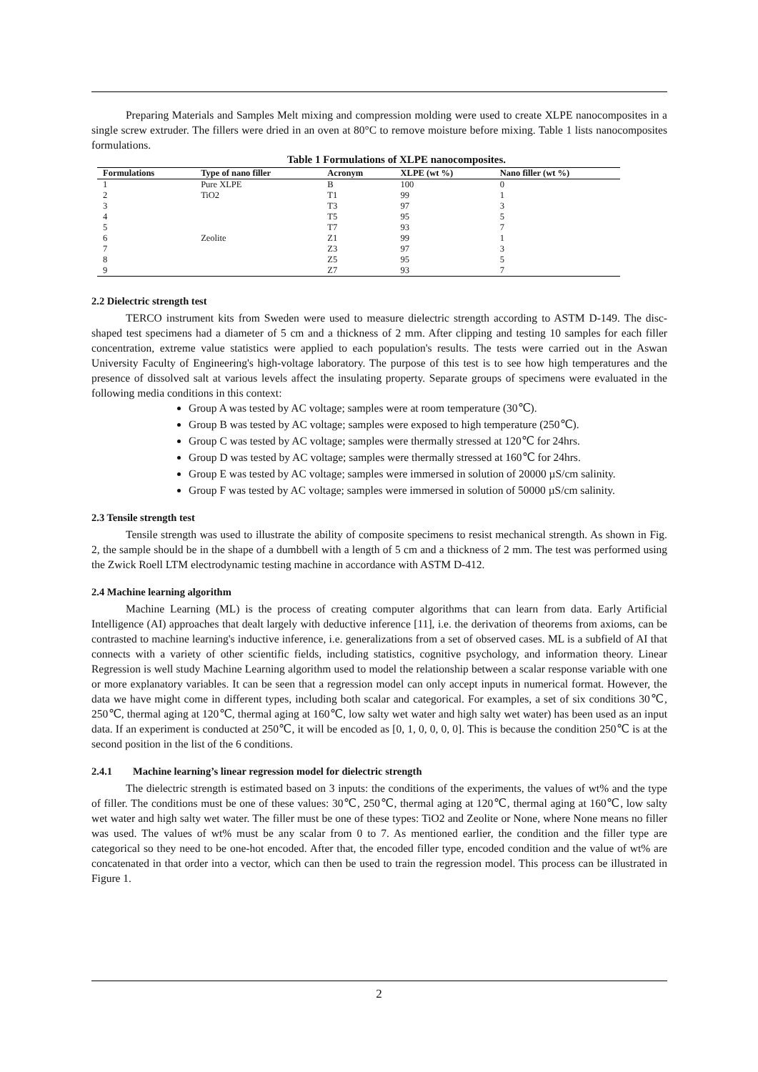Preparing Materials and Samples Melt mixing and compression molding were used to create XLPE nanocomposites in a single screw extruder. The fillers were dried in an oven at 80°C to remove moisture before mixing. Table 1 lists nanocomposites formulations.
Table 1 Formulations of XLPE nanocomposites.
| Formulations | Type of nano filler | Acronym | XLPE (wt %) | Nano filler (wt %) |
| --- | --- | --- | --- | --- |
| 1 | Pure XLPE | B | 100 | 0 |
| 2 | TiO2 | T1 | 99 | 1 |
| 3 | | T3 | 97 | 3 |
| 4 | | T5 | 95 | 5 |
| 5 | | T7 | 93 | 7 |
| 6 | Zeolite | Z1 | 99 | 1 |
| 7 | | Z3 | 97 | 3 |
| 8 | | Z5 | 95 | 5 |
| 9 | | Z7 | 93 | 7 |
2.2 Dielectric strength test
TERCO instrument kits from Sweden were used to measure dielectric strength according to ASTM D-149. The disc-shaped test specimens had a diameter of 5 cm and a thickness of 2 mm. After clipping and testing 10 samples for each filler concentration, extreme value statistics were applied to each population's results. The tests were carried out in the Aswan University Faculty of Engineering's high-voltage laboratory. The purpose of this test is to see how high temperatures and the presence of dissolved salt at various levels affect the insulating property. Separate groups of specimens were evaluated in the following media conditions in this context:
Group A was tested by AC voltage; samples were at room temperature (30℃).
Group B was tested by AC voltage; samples were exposed to high temperature (250℃).
Group C was tested by AC voltage; samples were thermally stressed at 120℃ for 24hrs.
Group D was tested by AC voltage; samples were thermally stressed at 160℃ for 24hrs.
Group E was tested by AC voltage; samples were immersed in solution of 20000 µS/cm salinity.
Group F was tested by AC voltage; samples were immersed in solution of 50000 µS/cm salinity.
2.3 Tensile strength test
Tensile strength was used to illustrate the ability of composite specimens to resist mechanical strength. As shown in Fig. 2, the sample should be in the shape of a dumbbell with a length of 5 cm and a thickness of 2 mm. The test was performed using the Zwick Roell LTM electrodynamic testing machine in accordance with ASTM D-412.
2.4 Machine learning algorithm
Machine Learning (ML) is the process of creating computer algorithms that can learn from data. Early Artificial Intelligence (AI) approaches that dealt largely with deductive inference [11], i.e. the derivation of theorems from axioms, can be contrasted to machine learning's inductive inference, i.e. generalizations from a set of observed cases. ML is a subfield of AI that connects with a variety of other scientific fields, including statistics, cognitive psychology, and information theory. Linear Regression is well study Machine Learning algorithm used to model the relationship between a scalar response variable with one or more explanatory variables. It can be seen that a regression model can only accept inputs in numerical format. However, the data we have might come in different types, including both scalar and categorical. For examples, a set of six conditions 30℃, 250℃, thermal aging at 120℃, thermal aging at 160℃, low salty wet water and high salty wet water) has been used as an input data. If an experiment is conducted at 250℃, it will be encoded as [0, 1, 0, 0, 0, 0]. This is because the condition 250℃ is at the second position in the list of the 6 conditions.
2.4.1 Machine learning’s linear regression model for dielectric strength
The dielectric strength is estimated based on 3 inputs: the conditions of the experiments, the values of wt% and the type of filler. The conditions must be one of these values: 30℃, 250℃, thermal aging at 120℃, thermal aging at 160℃, low salty wet water and high salty wet water. The filler must be one of these types: TiO2 and Zeolite or None, where None means no filler was used. The values of wt% must be any scalar from 0 to 7. As mentioned earlier, the condition and the filler type are categorical so they need to be one-hot encoded. After that, the encoded filler type, encoded condition and the value of wt% are concatenated in that order into a vector, which can then be used to train the regression model. This process can be illustrated in Figure 1.
2